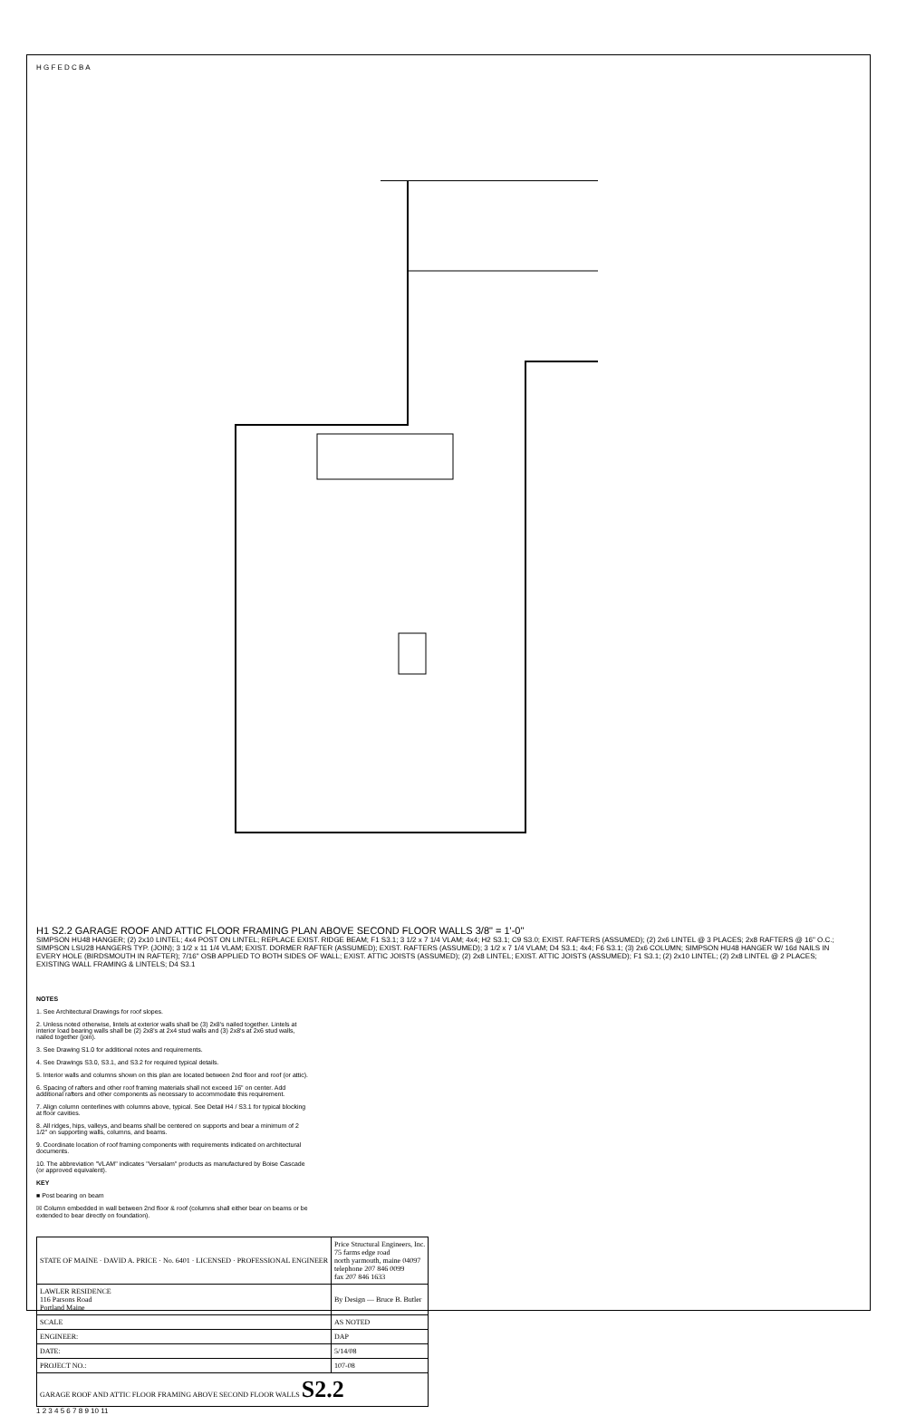H G F E D C B A
H1 S2.2 GARAGE ROOF AND ATTIC FLOOR FRAMING PLAN ABOVE SECOND FLOOR WALLS 3/8" = 1'-0"
SIMPSON HU48 HANGER; (2) 2x10 LINTEL; 4x4 POST ON LINTEL; REPLACE EXIST. RIDGE BEAM; F1 S3.1; 3 1/2 x 7 1/4 VLAM; 4x4; H2 S3.1; C9 S3.0; EXIST. RAFTERS (ASSUMED); (2) 2x6 LINTEL @ 3 PLACES; 2x8 RAFTERS @ 16" O.C.; SIMPSON LSU28 HANGERS TYP. (JOIN); 3 1/2 x 11 1/4 VLAM; EXIST. DORMER RAFTER (ASSUMED); EXIST. RAFTERS (ASSUMED); 3 1/2 x 7 1/4 VLAM; D4 S3.1; 4x4; F6 S3.1; (3) 2x6 COLUMN; SIMPSON HU48 HANGER W/ 16d NAILS IN EVERY HOLE (BIRDSMOUTH IN RAFTER); 7/16" OSB APPLIED TO BOTH SIDES OF WALL; EXIST. ATTIC JOISTS (ASSUMED); (2) 2x8 LINTEL; EXIST. ATTIC JOISTS (ASSUMED); F1 S3.1; (2) 2x10 LINTEL; (2) 2x8 LINTEL @ 2 PLACES; EXISTING WALL FRAMING & LINTELS; D4 S3.1
NOTES
1. See Architectural Drawings for roof slopes.
2. Unless noted otherwise, lintels at exterior walls shall be (3) 2x8's nailed together. Lintels at interior load bearing walls shall be (2) 2x8's at 2x4 stud walls and (3) 2x8's at 2x6 stud walls, nailed together (join).
3. See Drawing S1.0 for additional notes and requirements.
4. See Drawings S3.0, S3.1, and S3.2 for required typical details.
5. Interior walls and columns shown on this plan are located between 2nd floor and roof (or attic).
6. Spacing of rafters and other roof framing materials shall not exceed 16" on center. Add additional rafters and other components as necessary to accommodate this requirement.
7. Align column centerlines with columns above, typical. See Detail H4 / S3.1 for typical blocking at floor cavities.
8. All ridges, hips, valleys, and beams shall be centered on supports and bear a minimum of 2 1/2" on supporting walls, columns, and beams.
9. Coordinate location of roof framing components with requirements indicated on architectural documents.
10. The abbreviation "VLAM" indicates "Versalam" products as manufactured by Boise Cascade (or approved equivalent).
KEY
■ Post bearing on beam
☒ Column embedded in wall between 2nd floor & roof (columns shall either bear on beams or be extended to bear directly on foundation).
| STATE OF MAINE · DAVID A. PRICE · No. 6401 · LICENSED · PROFESSIONAL ENGINEER | Price Structural Engineers, Inc. 75 farms edge road north yarmouth, maine 04097 telephone 207 846 0099 fax 207 846 1633 |
| LAWLER RESIDENCE 116 Parsons Road Portland Maine | By Design — Bruce B. Butler |
| SCALE | AS NOTED |
| ENGINEER: | DAP |
| DATE: | 5/14/08 |
| PROJECT NO.: | 107-08 |
| GARAGE ROOF AND ATTIC FLOOR FRAMING ABOVE SECOND FLOOR WALLS S2.2 | |
1 2 3 4 5 6 7 8 9 10 11